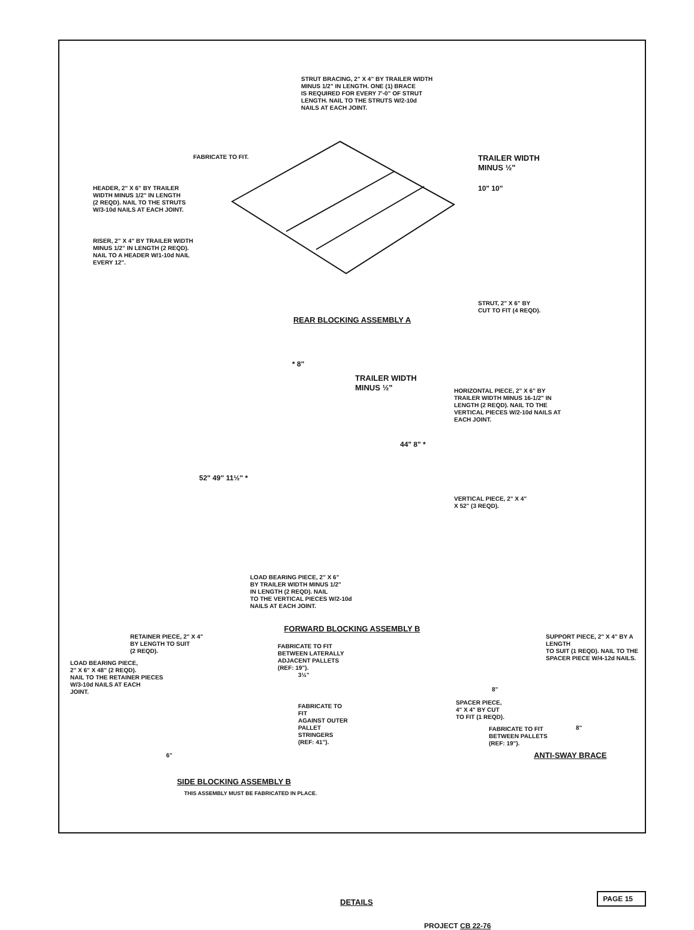STRUT BRACING, 2" X 4" BY TRAILER WIDTH
MINUS 1/2" IN LENGTH. ONE (1) BRACE
IS REQUIRED FOR EVERY 7'-0" OF STRUT
LENGTH. NAIL TO THE STRUTS W/2-10d
NAILS AT EACH JOINT.
FABRICATE TO FIT.
HEADER, 2" X 6" BY TRAILER
WIDTH MINUS 1/2" IN LENGTH
(2 REQD). NAIL TO THE STRUTS
W/3-10d NAILS AT EACH JOINT.
RISER, 2" X 4" BY TRAILER WIDTH
MINUS 1/2" IN LENGTH (2 REQD).
NAIL TO A HEADER W/1-10d NAIL
EVERY 12".
TRAILER WIDTH
MINUS ½"
10" 10"
STRUT, 2" X 6" BY
CUT TO FIT (4 REQD).
REAR BLOCKING ASSEMBLY A
52" 49" 11½" *
* 8"
TRAILER WIDTH
MINUS ½"
44" 8" *
LOAD BEARING PIECE, 2" X 6"
BY TRAILER WIDTH MINUS 1/2"
IN LENGTH (2 REQD). NAIL
TO THE VERTICAL PIECES W/2-10d
NAILS AT EACH JOINT.
HORIZONTAL PIECE, 2" X 6" BY
TRAILER WIDTH MINUS 16-1/2" IN
LENGTH (2 REQD). NAIL TO THE
VERTICAL PIECES W/2-10d NAILS AT
EACH JOINT.
VERTICAL PIECE, 2" X 4"
X 52" (3 REQD).
FORWARD BLOCKING ASSEMBLY B
RETAINER PIECE, 2" X 4"
BY LENGTH TO SUIT
(2 REQD).
LOAD BEARING PIECE,
2" X 6" X 48" (2 REQD).
NAIL TO THE RETAINER PIECES
W/3-10d NAILS AT EACH
JOINT.
3½"
FABRICATE TO FIT
AGAINST OUTER PALLET
STRINGERS (REF: 41").
6"
SIDE BLOCKING ASSEMBLY B
THIS ASSEMBLY MUST BE FABRICATED IN PLACE.
FABRICATE TO FIT
BETWEEN LATERALLY
ADJACENT PALLETS
(REF: 19").
SUPPORT PIECE, 2" X 4" BY A LENGTH
TO SUIT (1 REQD). NAIL TO THE
SPACER PIECE W/4-12d NAILS.
8"
SPACER PIECE,
4" X 4" BY CUT
TO FIT (1 REQD).
8"
FABRICATE TO FIT
BETWEEN PALLETS
(REF: 19").
ANTI-SWAY BRACE
DETAILS
PAGE 15
PROJECT CB 22-76